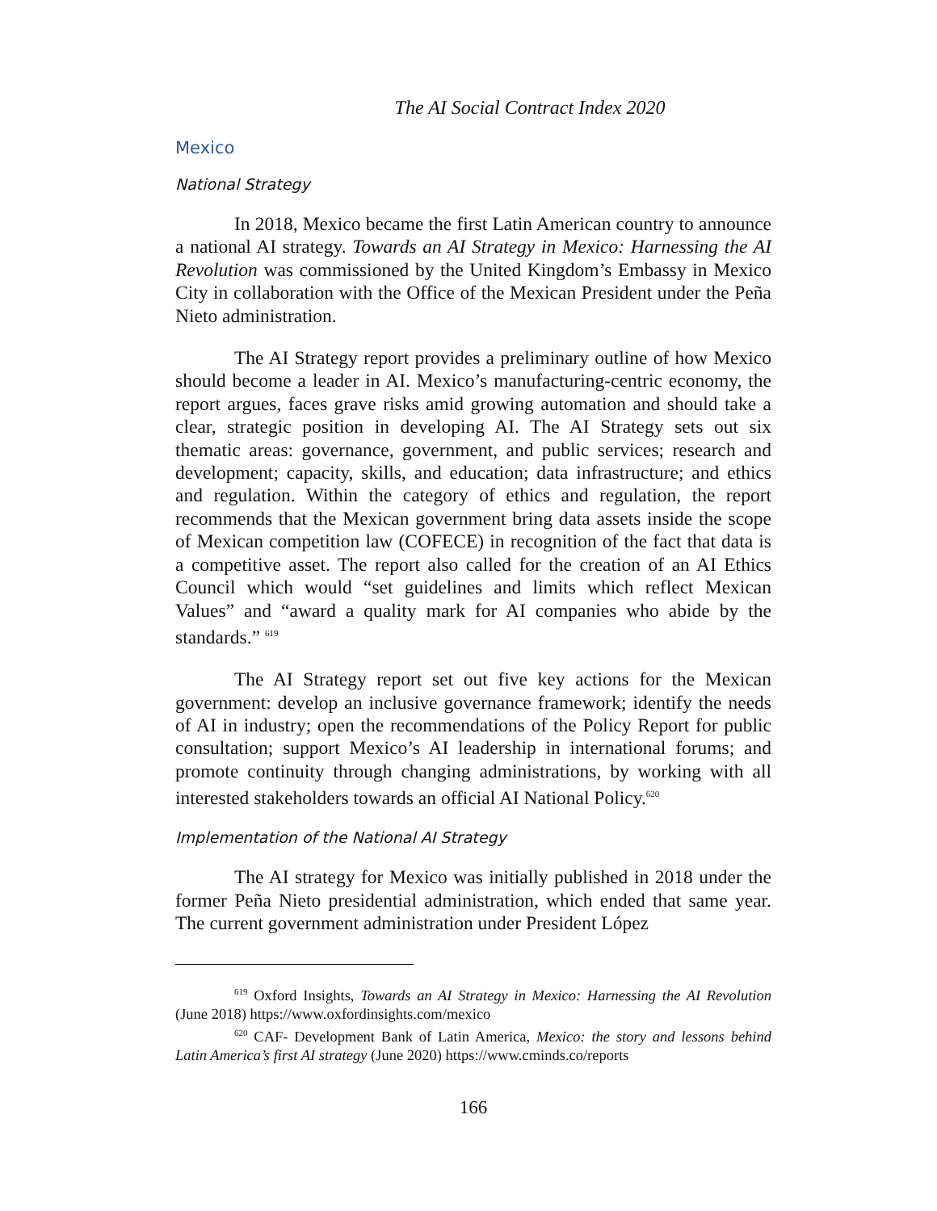The AI Social Contract Index 2020
Mexico
National Strategy
In 2018, Mexico became the first Latin American country to announce a national AI strategy. Towards an AI Strategy in Mexico: Harnessing the AI Revolution was commissioned by the United Kingdom’s Embassy in Mexico City in collaboration with the Office of the Mexican President under the Peña Nieto administration.
The AI Strategy report provides a preliminary outline of how Mexico should become a leader in AI. Mexico’s manufacturing-centric economy, the report argues, faces grave risks amid growing automation and should take a clear, strategic position in developing AI. The AI Strategy sets out six thematic areas: governance, government, and public services; research and development; capacity, skills, and education; data infrastructure; and ethics and regulation. Within the category of ethics and regulation, the report recommends that the Mexican government bring data assets inside the scope of Mexican competition law (COFECE) in recognition of the fact that data is a competitive asset. The report also called for the creation of an AI Ethics Council which would “set guidelines and limits which reflect Mexican Values” and “award a quality mark for AI companies who abide by the standards.” <sup>619</sup>
The AI Strategy report set out five key actions for the Mexican government: develop an inclusive governance framework; identify the needs of AI in industry; open the recommendations of the Policy Report for public consultation; support Mexico’s AI leadership in international forums; and promote continuity through changing administrations, by working with all interested stakeholders towards an official AI National Policy.<sup>620</sup>
Implementation of the National AI Strategy
The AI strategy for Mexico was initially published in 2018 under the former Peña Nieto presidential administration, which ended that same year. The current government administration under President López
<sup>619</sup> Oxford Insights, Towards an AI Strategy in Mexico: Harnessing the AI Revolution (June 2018) https://www.oxfordinsights.com/mexico
<sup>620</sup> CAF- Development Bank of Latin America, Mexico: the story and lessons behind Latin America’s first AI strategy (June 2020) https://www.cminds.co/reports
166